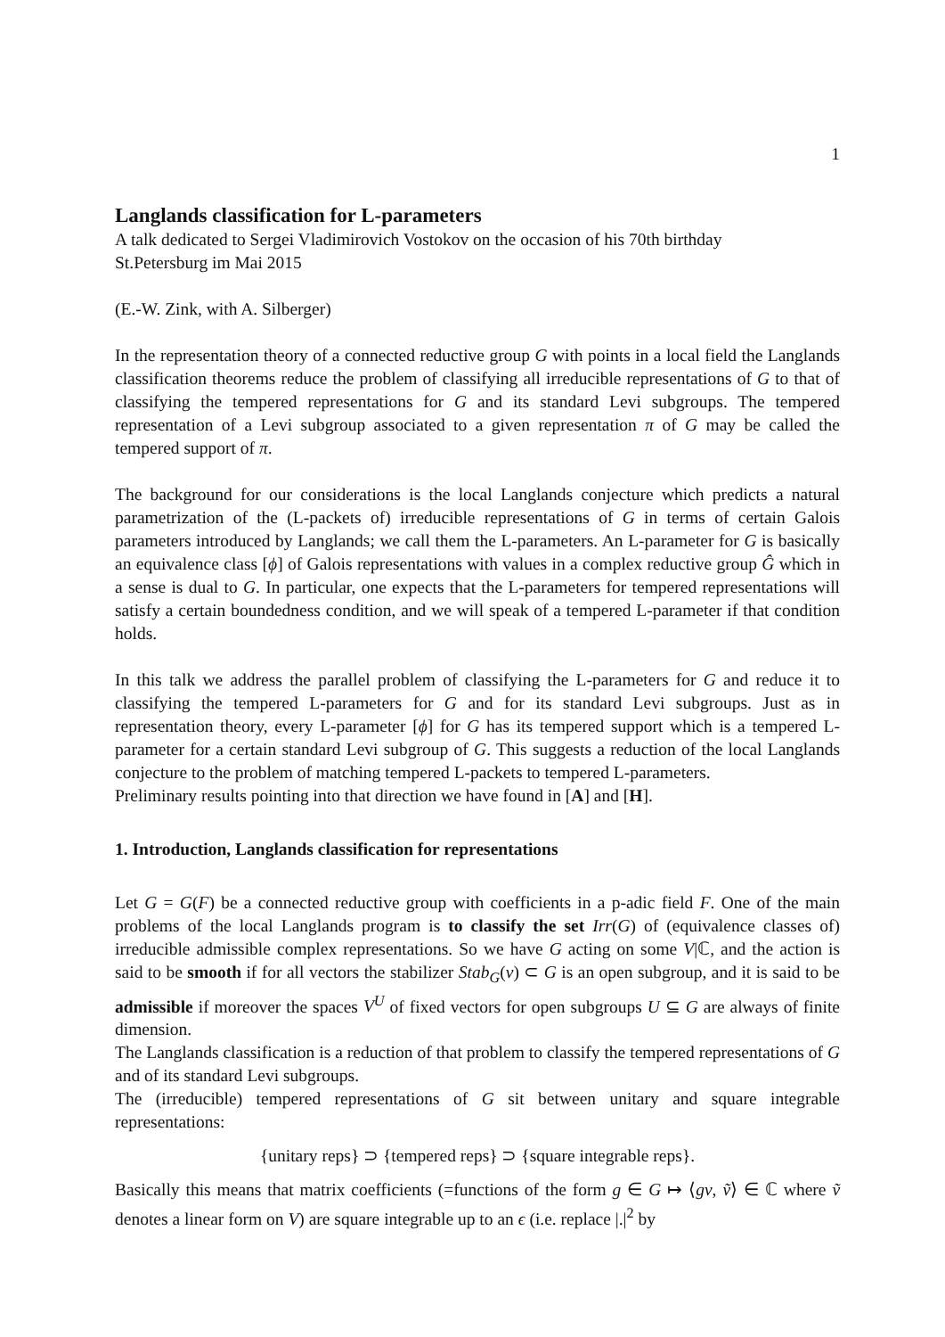1
Langlands classification for L-parameters
A talk dedicated to Sergei Vladimirovich Vostokov on the occasion of his 70th birthday
St.Petersburg im Mai 2015
(E.-W. Zink, with A. Silberger)
In the representation theory of a connected reductive group G with points in a local field the Langlands classification theorems reduce the problem of classifying all irreducible representations of G to that of classifying the tempered representations for G and its standard Levi subgroups. The tempered representation of a Levi subgroup associated to a given representation π of G may be called the tempered support of π.
The background for our considerations is the local Langlands conjecture which predicts a natural parametrization of the (L-packets of) irreducible representations of G in terms of certain Galois parameters introduced by Langlands; we call them the L-parameters. An L-parameter for G is basically an equivalence class [ϕ] of Galois representations with values in a complex reductive group Ĝ which in a sense is dual to G. In particular, one expects that the L-parameters for tempered representations will satisfy a certain boundedness condition, and we will speak of a tempered L-parameter if that condition holds.
In this talk we address the parallel problem of classifying the L-parameters for G and reduce it to classifying the tempered L-parameters for G and for its standard Levi subgroups. Just as in representation theory, every L-parameter [ϕ] for G has its tempered support which is a tempered L-parameter for a certain standard Levi subgroup of G. This suggests a reduction of the local Langlands conjecture to the problem of matching tempered L-packets to tempered L-parameters.
Preliminary results pointing into that direction we have found in [A] and [H].
1. Introduction, Langlands classification for representations
Let G = G(F) be a connected reductive group with coefficients in a p-adic field F. One of the main problems of the local Langlands program is to classify the set Irr(G) of (equivalence classes of) irreducible admissible complex representations. So we have G acting on some V|ℂ, and the action is said to be smooth if for all vectors the stabilizer Stab<sub>G</sub>(v) ⊂ G is an open subgroup, and it is said to be admissible if moreover the spaces V<sup>U</sup> of fixed vectors for open subgroups U ⊆ G are always of finite dimension.
The Langlands classification is a reduction of that problem to classify the tempered representations of G and of its standard Levi subgroups.
The (irreducible) tempered representations of G sit between unitary and square integrable representations:
{unitary reps} ⊃ {tempered reps} ⊃ {square integrable reps}.
Basically this means that matrix coefficients (=functions of the form g ∈ G ↦ ⟨gv, ṽ⟩ ∈ ℂ where ṽ denotes a linear form on V) are square integrable up to an ϵ (i.e. replace |.|<sup>2</sup> by